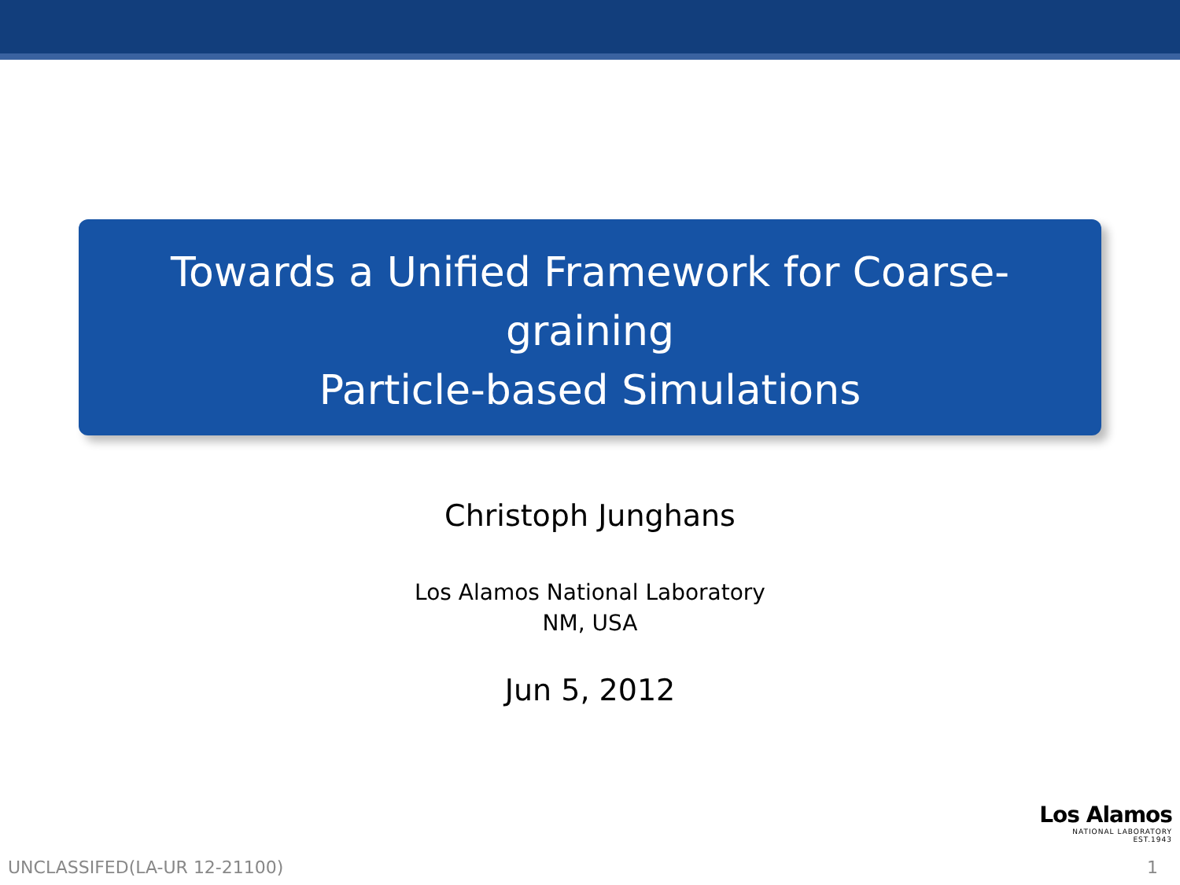Towards a Unified Framework for Coarse-graining
Particle-based Simulations
Christoph Junghans
Los Alamos National Laboratory
NM, USA
Jun 5, 2012
Los Alamos
NATIONAL LABORATORY
EST.1943
UNCLASSIFED(LA-UR 12-21100) 1